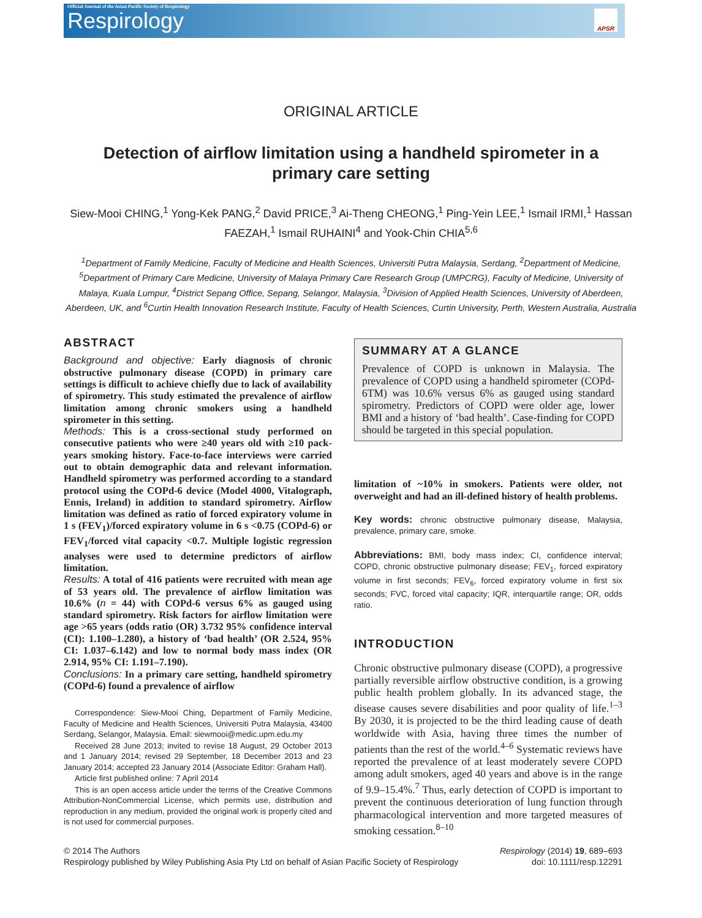Official Journal of the Asian Pacific Society of Respirology
Respirology
APSR
ORIGINAL ARTICLE
Detection of airflow limitation using a handheld spirometer in a primary care setting
Siew-Mooi CHING,<sup>1</sup> Yong-Kek PANG,<sup>2</sup> David PRICE,<sup>3</sup> Ai-Theng CHEONG,<sup>1</sup> Ping-Yein LEE,<sup>1</sup> Ismail IRMI,<sup>1</sup> Hassan FAEZAH,<sup>1</sup> Ismail RUHAINI<sup>4</sup> and Yook-Chin CHIA<sup>5,6</sup>
<sup>1</sup> Department of Family Medicine, Faculty of Medicine and Health Sciences, Universiti Putra Malaysia, Serdang, <sup>2</sup>Department of Medicine, <sup>5</sup>Department of Primary Care Medicine, University of Malaya Primary Care Research Group (UMPCRG), Faculty of Medicine, University of Malaya, Kuala Lumpur, <sup>4</sup>District Sepang Office, Sepang, Selangor, Malaysia, <sup>3</sup>Division of Applied Health Sciences, University of Aberdeen, Aberdeen, UK, and <sup>6</sup>Curtin Health Innovation Research Institute, Faculty of Health Sciences, Curtin University, Perth, Western Australia, Australia
ABSTRACT
Background and objective: Early diagnosis of chronic obstructive pulmonary disease (COPD) in primary care settings is difficult to achieve chiefly due to lack of availability of spirometry. This study estimated the prevalence of airflow limitation among chronic smokers using a handheld spirometer in this setting.
Methods: This is a cross-sectional study performed on consecutive patients who were ≥40 years old with ≥10 pack-years smoking history. Face-to-face interviews were carried out to obtain demographic data and relevant information. Handheld spirometry was performed according to a standard protocol using the COPd-6 device (Model 4000, Vitalograph, Ennis, Ireland) in addition to standard spirometry. Airflow limitation was defined as ratio of forced expiratory volume in 1 s (FEV<sub>1</sub>)/forced expiratory volume in 6 s <0.75 (COPd-6) or FEV<sub>1</sub>/forced vital capacity <0.7. Multiple logistic regression analyses were used to determine predictors of airflow limitation.
Results: A total of 416 patients were recruited with mean age of 53 years old. The prevalence of airflow limitation was 10.6% (n = 44) with COPd-6 versus 6% as gauged using standard spirometry. Risk factors for airflow limitation were age >65 years (odds ratio (OR) 3.732 95% confidence interval (CI): 1.100–1.280), a history of ‘bad health’ (OR 2.524, 95% CI: 1.037–6.142) and low to normal body mass index (OR 2.914, 95% CI: 1.191–7.190).
Conclusions: In a primary care setting, handheld spirometry (COPd-6) found a prevalence of airflow
Correspondence: Siew-Mooi Ching, Department of Family Medicine, Faculty of Medicine and Health Sciences, Universiti Putra Malaysia, 43400 Serdang, Selangor, Malaysia. Email: siewmooi@medic.upm.edu.my
Received 28 June 2013; invited to revise 18 August, 29 October 2013 and 1 January 2014; revised 29 September, 18 December 2013 and 23 January 2014; accepted 23 January 2014 (Associate Editor: Graham Hall).
Article first published online: 7 April 2014
This is an open access article under the terms of the Creative Commons Attribution-NonCommercial License, which permits use, distribution and reproduction in any medium, provided the original work is properly cited and is not used for commercial purposes.
SUMMARY AT A GLANCE
Prevalence of COPD is unknown in Malaysia. The prevalence of COPD using a handheld spirometer (COPd-6TM) was 10.6% versus 6% as gauged using standard spirometry. Predictors of COPD were older age, lower BMI and a history of ‘bad health’. Case-finding for COPD should be targeted in this special population.
limitation of ~10% in smokers. Patients were older, not overweight and had an ill-defined history of health problems.
Key words: chronic obstructive pulmonary disease, Malaysia, prevalence, primary care, smoke.
Abbreviations: BMI, body mass index; CI, confidence interval; COPD, chronic obstructive pulmonary disease; FEV<sub>1</sub>, forced expiratory volume in first seconds; FEV<sub>6</sub>, forced expiratory volume in first six seconds; FVC, forced vital capacity; IQR, interquartile range; OR, odds ratio.
INTRODUCTION
Chronic obstructive pulmonary disease (COPD), a progressive partially reversible airflow obstructive condition, is a growing public health problem globally. In its advanced stage, the disease causes severe disabilities and poor quality of life.<sup>1–3</sup> By 2030, it is projected to be the third leading cause of death worldwide with Asia, having three times the number of patients than the rest of the world.<sup>4–6</sup> Systematic reviews have reported the prevalence of at least moderately severe COPD among adult smokers, aged 40 years and above is in the range of 9.9–15.4%.<sup>7</sup> Thus, early detection of COPD is important to prevent the continuous deterioration of lung function through pharmacological intervention and more targeted measures of smoking cessation.<sup>8–10</sup>
© 2014 The Authors
Respirology published by Wiley Publishing Asia Pty Ltd on behalf of Asian Pacific Society of Respirology
Respirology (2014) 19, 689–693
doi: 10.1111/resp.12291